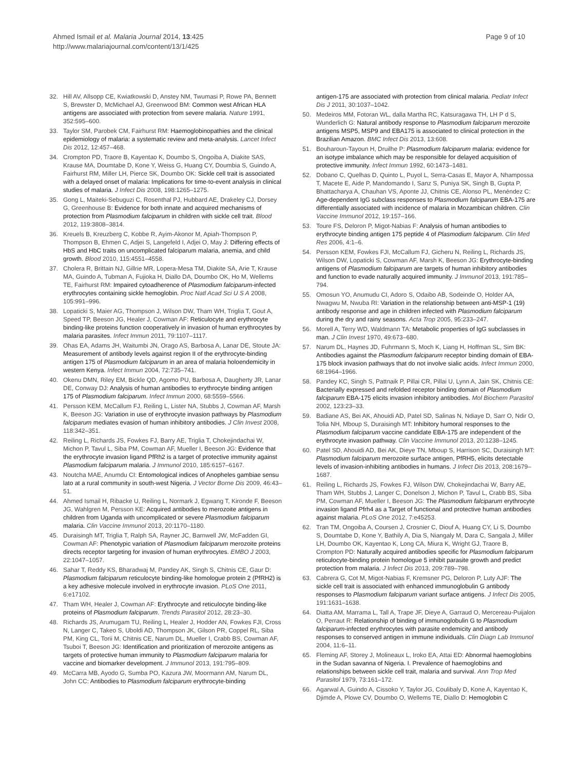Ahmed Ismail et al. Malaria Journal 2014, 13:425
http://www.malariajournal.com/content/13/1/425
Page 9 of 10
32. Hill AV, Allsopp CE, Kwiatkowski D, Anstey NM, Twumasi P, Rowe PA, Bennett S, Brewster D, McMichael AJ, Greenwood BM: Common west African HLA antigens are associated with protection from severe malaria. Nature 1991, 352:595–600.
33. Taylor SM, Parobek CM, Fairhurst RM: Haemoglobinopathies and the clinical epidemiology of malaria: a systematic review and meta-analysis. Lancet Infect Dis 2012, 12:457–468.
34. Crompton PD, Traore B, Kayentao K, Doumbo S, Ongoiba A, Diakite SAS, Krause MA, Doumtabe D, Kone Y, Weiss G, Huang CY, Doumbia S, Guindo A, Fairhurst RM, Miller LH, Pierce SK, Doumbo OK: Sickle cell trait is associated with a delayed onset of malaria: Implications for time-to-event analysis in clinical studies of malaria. J Infect Dis 2008, 198:1265–1275.
35. Gong L, Maiteki-Sebuguzi C, Rosenthal PJ, Hubbard AE, Drakeley CJ, Dorsey G, Greenhouse B: Evidence for both innate and acquired mechanisms of protection from Plasmodium falciparum in children with sickle cell trait. Blood 2012, 119:3808–3814.
36. Kreuels B, Kreuzberg C, Kobbe R, Ayim-Akonor M, Apiah-Thompson P, Thompson B, Ehmen C, Adjei S, Langefeld I, Adjei O, May J: Differing effects of HbS and HbC traits on uncomplicated falciparum malaria, anemia, and child growth. Blood 2010, 115:4551–4558.
37. Cholera R, Brittain NJ, Gillrie MR, Lopera-Mesa TM, Diakite SA, Arie T, Krause MA, Guindo A, Tubman A, Fujioka H, Diallo DA, Doumbo OK, Ho M, Wellems TE, Fairhurst RM: Impaired cytoadherence of Plasmodium falciparum-infected erythrocytes containing sickle hemoglobin. Proc Natl Acad Sci U S A 2008, 105:991–996.
38. Lopaticki S, Maier AG, Thompson J, Wilson DW, Tham WH, Triglia T, Gout A, Speed TP, Beeson JG, Healer J, Cowman AF: Reticulocyte and erythrocyte binding-like proteins function cooperatively in invasion of human erythrocytes by malaria parasites. Infect Immun 2011, 79:1107–1117.
39. Ohas EA, Adams JH, Waitumbi JN, Orago AS, Barbosa A, Lanar DE, Stoute JA: Measurement of antibody levels against region II of the erythrocyte-binding antigen 175 of Plasmodium falciparum in an area of malaria holoendemicity in western Kenya. Infect Immun 2004, 72:735–741.
40. Okenu DMN, Riley EM, Bickle QD, Agomo PU, Barbosa A, Daugherty JR, Lanar DE, Conway DJ: Analysis of human antibodies to erythrocyte binding antigen 175 of Plasmodium falciparum. Infect Immun 2000, 68:5559–5566.
41. Persson KEM, McCallum FJ, Reiling L, Lister NA, Stubbs J, Cowman AF, Marsh K, Beeson JG: Variation in use of erythrocyte invasion pathways by Plasmodium falciparum mediates evasion of human inhibitory antibodies. J Clin Invest 2008, 118:342–351.
42. Reiling L, Richards JS, Fowkes FJ, Barry AE, Triglia T, Chokejindachai W, Michon P, Tavul L, Siba PM, Cowman AF, Mueller I, Beeson JG: Evidence that the erythrocyte invasion ligand PfRh2 is a target of protective immunity against Plasmodium falciparum malaria. J Immunol 2010, 185:6157–6167.
43. Noutcha MAE, Anumdu CI: Entomological indices of Anopheles gambiae sensu lato at a rural community in south-west Nigeria. J Vector Borne Dis 2009, 46:43–51.
44. Ahmed Ismail H, Ribacke U, Reiling L, Normark J, Egwang T, Kironde F, Beeson JG, Wahlgren M, Persson KE: Acquired antibodies to merozoite antigens in children from Uganda with uncomplicated or severe Plasmodium falciparum malaria. Clin Vaccine Immunol 2013, 20:1170–1180.
45. Duraisingh MT, Triglia T, Ralph SA, Rayner JC, Barnwell JW, McFadden GI, Cowman AF: Phenotypic variation of Plasmodium falciparum merozoite proteins directs receptor targeting for invasion of human erythrocytes. EMBO J 2003, 22:1047–1057.
46. Sahar T, Reddy KS, Bharadwaj M, Pandey AK, Singh S, Chitnis CE, Gaur D: Plasmodium falciparum reticulocyte binding-like homologue protein 2 (PfRH2) is a key adhesive molecule involved in erythrocyte invasion. PLoS One 2011, 6:e17102.
47. Tham WH, Healer J, Cowman AF: Erythrocyte and reticulocyte binding-like proteins of Plasmodium falciparum. Trends Parasitol 2012, 28:23–30.
48. Richards JS, Arumugam TU, Reiling L, Healer J, Hodder AN, Fowkes FJI, Cross N, Langer C, Takeo S, Uboldi AD, Thompson JK, Gilson PR, Coppel RL, Siba PM, King CL, Torii M, Chitnis CE, Narum DL, Mueller I, Crabb BS, Cowman AF, Tsuboi T, Beeson JG: Identification and prioritization of merozoite antigens as targets of protective human immunity to Plasmodium falciparum malaria for vaccine and biomarker development. J Immunol 2013, 191:795–809.
49. McCarra MB, Ayodo G, Sumba PO, Kazura JW, Moormann AM, Narum DL, John CC: Antibodies to Plasmodium falciparum erythrocyte-binding
antigen-175 are associated with protection from clinical malaria. Pediatr Infect Dis J 2011, 30:1037–1042.
50. Medeiros MM, Fotoran WL, dalla Martha RC, Katsuragawa TH, LH P d S, Wunderlich G: Natural antibody response to Plasmodium falciparum merozoite antigens MSP5, MSP9 and EBA175 is associated to clinical protection in the Brazilian Amazon. BMC Infect Dis 2013, 13:608.
51. Bouharoun-Tayoun H, Druilhe P: Plasmodium falciparum malaria: evidence for an isotype imbalance which may be responsible for delayed acquisition of protective immunity. Infect Immun 1992, 60:1473–1481.
52. Dobano C, Quelhas D, Quinto L, Puyol L, Serra-Casas E, Mayor A, Nhampossa T, Macete E, Aide P, Mandomando I, Sanz S, Puniya SK, Singh B, Gupta P, Bhattacharya A, Chauhan VS, Aponte JJ, Chitnis CE, Alonso PL, Menéndez C: Age-dependent IgG subclass responses to Plasmodium falciparum EBA-175 are differentially associated with incidence of malaria in Mozambican children. Clin Vaccine Immunol 2012, 19:157–166.
53. Toure FS, Deloron P, Migot-Nabias F: Analysis of human antibodies to erythrocyte binding antigen 175 peptide 4 of Plasmodium falciparum. Clin Med Res 2006, 4:1–6.
54. Persson KEM, Fowkes FJI, McCallum FJ, Gicheru N, Reiling L, Richards JS, Wilson DW, Lopaticki S, Cowman AF, Marsh K, Beeson JG: Erythrocyte-binding antigens of Plasmodium falciparum are targets of human inhibitory antibodies and function to evade naturally acquired immunity. J Immunol 2013, 191:785–794.
55. Omosun YO, Anumudu CI, Adoro S, Odaibo AB, Sodeinde O, Holder AA, Nwagwu M, Nwuba RI: Variation in the relationship between anti-MSP-1 (19) antibody response and age in children infected with Plasmodium falciparum during the dry and rainy seasons. Acta Trop 2005, 95:233–247.
56. Morell A, Terry WD, Waldmann TA: Metabolic properties of IgG subclasses in man. J Clin Invest 1970, 49:673–680.
57. Narum DL, Haynes JD, Fuhrmann S, Moch K, Liang H, Hoffman SL, Sim BK: Antibodies against the Plasmodium falciparum receptor binding domain of EBA-175 block invasion pathways that do not involve sialic acids. Infect Immun 2000, 68:1964–1966.
58. Pandey KC, Singh S, Pattnaik P, Pillai CR, Pillai U, Lynn A, Jain SK, Chitnis CE: Bacterially expressed and refolded receptor binding domain of Plasmodium falciparum EBA-175 elicits invasion inhibitory antibodies. Mol Biochem Parasitol 2002, 123:23–33.
59. Badiane AS, Bei AK, Ahouidi AD, Patel SD, Salinas N, Ndiaye D, Sarr O, Ndir O, Tolia NH, Mboup S, Duraisingh MT: Inhibitory humoral responses to the Plasmodium falciparum vaccine candidate EBA-175 are independent of the erythrocyte invasion pathway. Clin Vaccine Immunol 2013, 20:1238–1245.
60. Patel SD, Ahouidi AD, Bei AK, Dieye TN, Mboup S, Harrison SC, Duraisingh MT: Plasmodium falciparum merozoite surface antigen, PfRH5, elicits detectable levels of invasion-inhibiting antibodies in humans. J Infect Dis 2013, 208:1679–1687.
61. Reiling L, Richards JS, Fowkes FJ, Wilson DW, Chokejindachai W, Barry AE, Tham WH, Stubbs J, Langer C, Donelson J, Michon P, Tavul L, Crabb BS, Siba PM, Cowman AF, Mueller I, Beeson JG: The Plasmodium falciparum erythrocyte invasion ligand Pfrh4 as a Target of functional and protective human antibodies against malaria. PLoS One 2012, 7:e45253.
62. Tran TM, Ongoiba A, Coursen J, Crosnier C, Diouf A, Huang CY, Li S, Doumbo S, Doumtabe D, Kone Y, Bathily A, Dia S, Niangaly M, Dara C, Sangala J, Miller LH, Doumbo OK, Kayentao K, Long CA, Miura K, Wright GJ, Traore B, Crompton PD: Naturally acquired antibodies specific for Plasmodium falciparum reticulocyte-binding protein homologue 5 inhibit parasite growth and predict protection from malaria. J Infect Dis 2013, 209:789–798.
63. Cabrera G, Cot M, Migot-Nabias F, Kremsner PG, Deloron P, Luty AJF: The sickle cell trait is associated with enhanced immunoglobulin G antibody responses to Plasmodium falciparum variant surface antigens. J Infect Dis 2005, 191:1631–1638.
64. Diatta AM, Marrama L, Tall A, Trape JF, Dieye A, Garraud O, Mercereau-Puijalon O, Perraut R: Relationship of binding of immunoglobulin G to Plasmodium falciparum-infected erythrocytes with parasite endemicity and antibody responses to conserved antigen in immune individuals. Clin Diagn Lab Immunol 2004, 11:6–11.
65. Fleming AF, Storey J, Molineaux L, Iroko EA, Attai ED: Abnormal haemoglobins in the Sudan savanna of Nigeria. I. Prevalence of haemoglobins and relationships between sickle cell trait, malaria and survival. Ann Trop Med Parasitol 1979, 73:161–172.
66. Agarwal A, Guindo A, Cissoko Y, Taylor JG, Coulibaly D, Kone A, Kayentao K, Djimde A, Plowe CV, Doumbo O, Wellems TE, Diallo D: Hemoglobin C